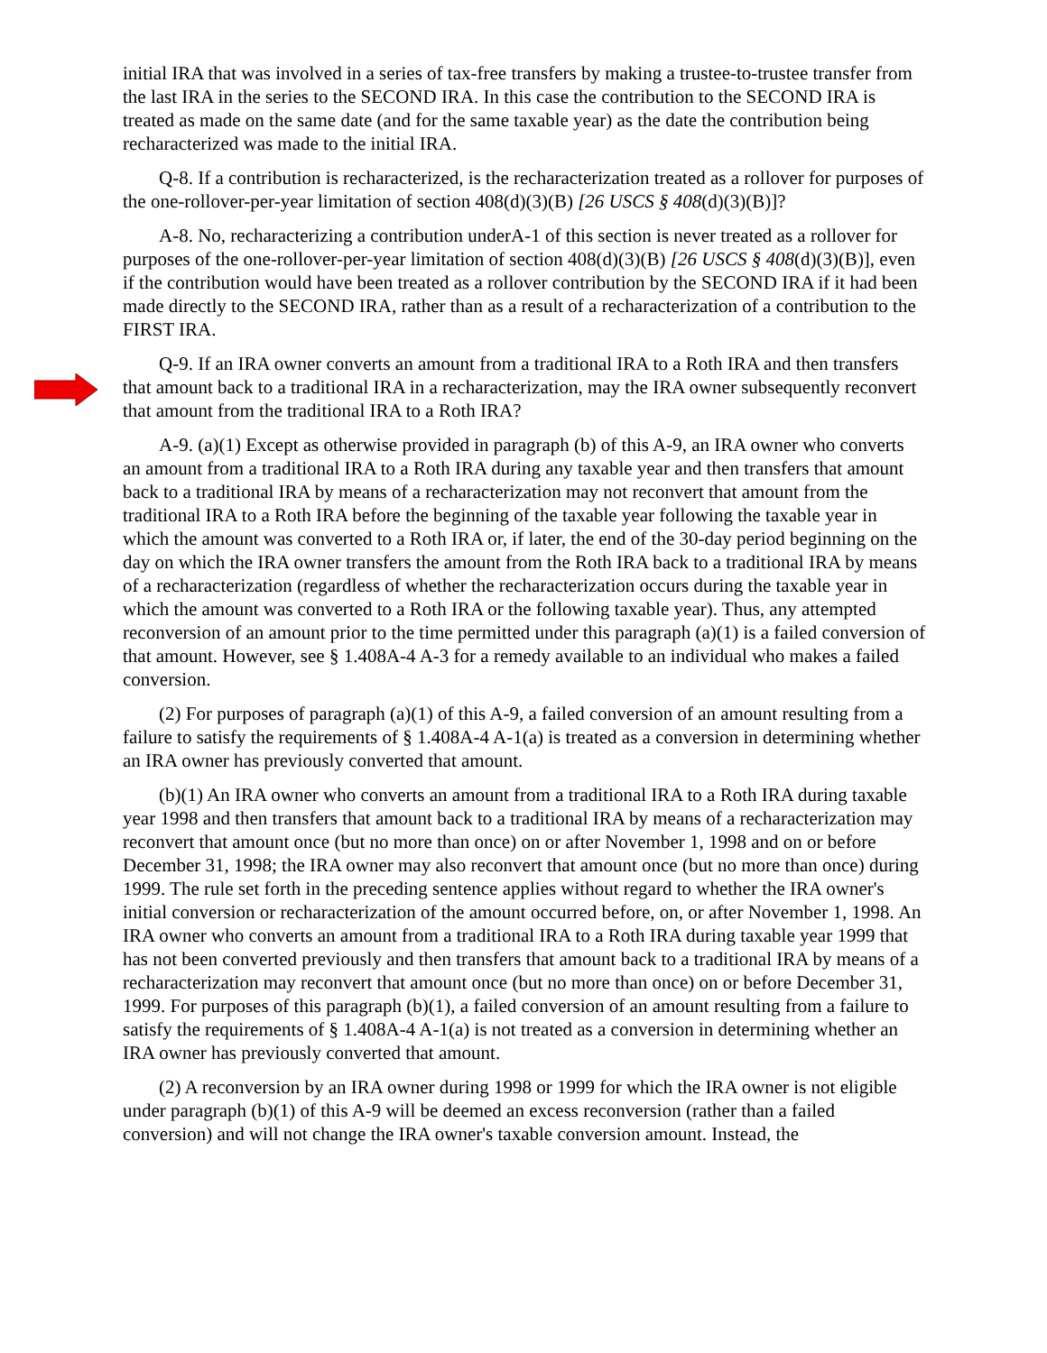initial IRA that was involved in a series of tax-free transfers by making a trustee-to-trustee transfer from the last IRA in the series to the SECOND IRA. In this case the contribution to the SECOND IRA is treated as made on the same date (and for the same taxable year) as the date the contribution being recharacterized was made to the initial IRA.
Q-8. If a contribution is recharacterized, is the recharacterization treated as a rollover for purposes of the one-rollover-per-year limitation of section 408(d)(3)(B) [26 USCS § 408(d)(3)(B)]?
A-8. No, recharacterizing a contribution underA-1 of this section is never treated as a rollover for purposes of the one-rollover-per-year limitation of section 408(d)(3)(B) [26 USCS § 408(d)(3)(B)], even if the contribution would have been treated as a rollover contribution by the SECOND IRA if it had been made directly to the SECOND IRA, rather than as a result of a recharacterization of a contribution to the FIRST IRA.
Q-9. If an IRA owner converts an amount from a traditional IRA to a Roth IRA and then transfers that amount back to a traditional IRA in a recharacterization, may the IRA owner subsequently reconvert that amount from the traditional IRA to a Roth IRA?
A-9. (a)(1) Except as otherwise provided in paragraph (b) of this A-9, an IRA owner who converts an amount from a traditional IRA to a Roth IRA during any taxable year and then transfers that amount back to a traditional IRA by means of a recharacterization may not reconvert that amount from the traditional IRA to a Roth IRA before the beginning of the taxable year following the taxable year in which the amount was converted to a Roth IRA or, if later, the end of the 30-day period beginning on the day on which the IRA owner transfers the amount from the Roth IRA back to a traditional IRA by means of a recharacterization (regardless of whether the recharacterization occurs during the taxable year in which the amount was converted to a Roth IRA or the following taxable year). Thus, any attempted reconversion of an amount prior to the time permitted under this paragraph (a)(1) is a failed conversion of that amount. However, see § 1.408A-4 A-3 for a remedy available to an individual who makes a failed conversion.
(2) For purposes of paragraph (a)(1) of this A-9, a failed conversion of an amount resulting from a failure to satisfy the requirements of § 1.408A-4 A-1(a) is treated as a conversion in determining whether an IRA owner has previously converted that amount.
(b)(1) An IRA owner who converts an amount from a traditional IRA to a Roth IRA during taxable year 1998 and then transfers that amount back to a traditional IRA by means of a recharacterization may reconvert that amount once (but no more than once) on or after November 1, 1998 and on or before December 31, 1998; the IRA owner may also reconvert that amount once (but no more than once) during 1999. The rule set forth in the preceding sentence applies without regard to whether the IRA owner's initial conversion or recharacterization of the amount occurred before, on, or after November 1, 1998. An IRA owner who converts an amount from a traditional IRA to a Roth IRA during taxable year 1999 that has not been converted previously and then transfers that amount back to a traditional IRA by means of a recharacterization may reconvert that amount once (but no more than once) on or before December 31, 1999. For purposes of this paragraph (b)(1), a failed conversion of an amount resulting from a failure to satisfy the requirements of § 1.408A-4 A-1(a) is not treated as a conversion in determining whether an IRA owner has previously converted that amount.
(2) A reconversion by an IRA owner during 1998 or 1999 for which the IRA owner is not eligible under paragraph (b)(1) of this A-9 will be deemed an excess reconversion (rather than a failed conversion) and will not change the IRA owner's taxable conversion amount. Instead, the